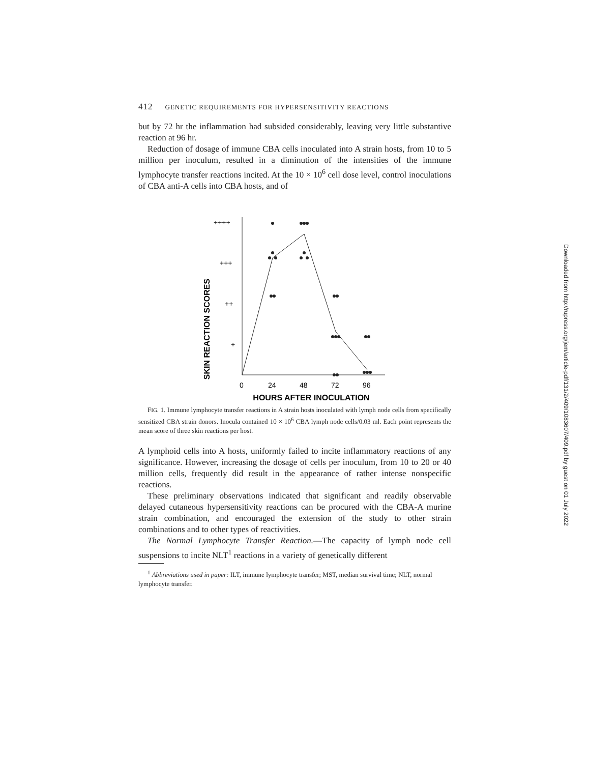Downloaded from http://rupress.org/jem/article-pdf/131/2/409/1083607/409.pdf by guest on 01 July 2022
412 GENETIC REQUIREMENTS FOR HYPERSENSITIVITY REACTIONS
but by 72 hr the inflammation had subsided considerably, leaving very little substantive reaction at 96 hr.
Reduction of dosage of immune CBA cells inoculated into A strain hosts, from 10 to 5 million per inoculum, resulted in a diminution of the intensities of the immune lymphocyte transfer reactions incited. At the 10 × 10<sup>6</sup> cell dose level, control inoculations of CBA anti-A cells into CBA hosts, and of
SKIN REACTION SCORES
++++
+++
++
+
0
24
48
72
96
HOURS AFTER INOCULATION
FIG. 1. Immune lymphocyte transfer reactions in A strain hosts inoculated with lymph node cells from specifically sensitized CBA strain donors. Inocula contained 10 × 10<sup>6</sup> CBA lymph node cells/0.03 ml. Each point represents the mean score of three skin reactions per host.
A lymphoid cells into A hosts, uniformly failed to incite inflammatory reactions of any significance. However, increasing the dosage of cells per inoculum, from 10 to 20 or 40 million cells, frequently did result in the appearance of rather intense nonspecific reactions.
These preliminary observations indicated that significant and readily observable delayed cutaneous hypersensitivity reactions can be procured with the CBA-A murine strain combination, and encouraged the extension of the study to other strain combinations and to other types of reactivities.
The Normal Lymphocyte Transfer Reaction.—The capacity of lymph node cell suspensions to incite NLT<sup>1</sup> reactions in a variety of genetically different
<sup>1</sup> Abbreviations used in paper: ILT, immune lymphocyte transfer; MST, median survival time; NLT, normal lymphocyte transfer.